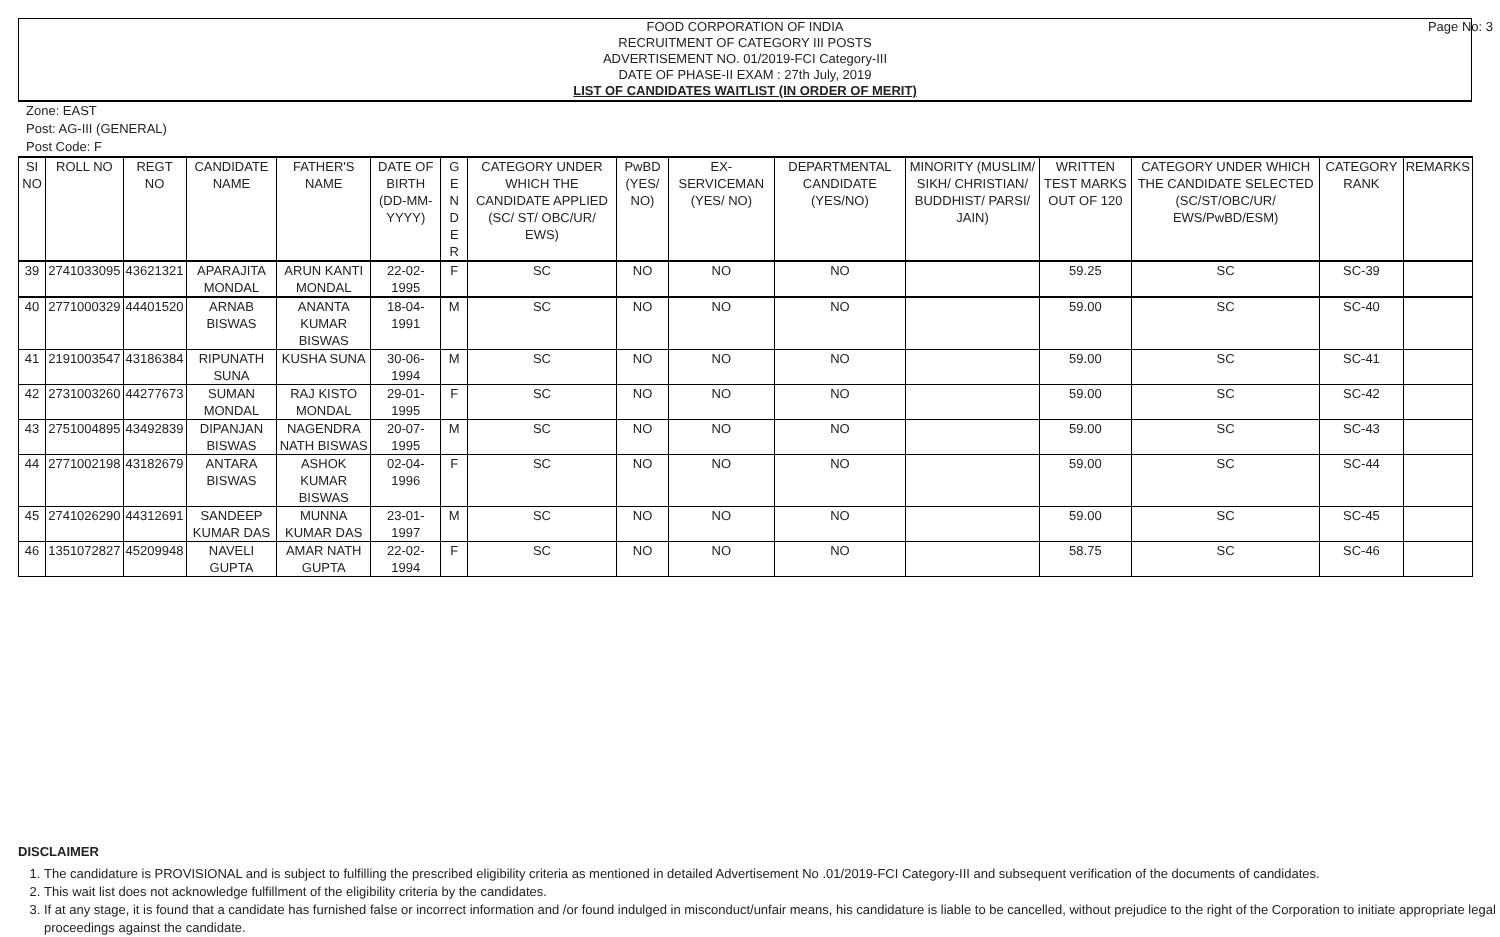Page No: 3 FOOD CORPORATION OF INDIA
RECRUITMENT OF CATEGORY III POSTS
ADVERTISEMENT NO. 01/2019-FCI Category-III
DATE OF PHASE-II EXAM : 27th July, 2019
LIST OF CANDIDATES WAITLIST (IN ORDER OF MERIT)
Zone: EAST
Post: AG-III (GENERAL)
Post Code: F
| SI NO | ROLL NO | REGT NO | CANDIDATE NAME | FATHER'S NAME | DATE OF BIRTH (DD-MM-YYYY) | G E N D E R | CATEGORY UNDER WHICH THE CANDIDATE APPLIED (SC/ ST/ OBC/UR/ EWS) | PwBD (YES/ NO) | EX-SERVICEMAN (YES/ NO) | DEPARTMENTAL CANDIDATE (YES/NO) | MINORITY (MUSLIM/ SIKH/ CHRISTIAN/ BUDDHIST/ PARSI/ JAIN) | WRITTEN TEST MARKS OUT OF 120 | CATEGORY UNDER WHICH THE CANDIDATE SELECTED (SC/ST/OBC/UR/ EWS/PwBD/ESM) | CATEGORY RANK | REMARKS |
| --- | --- | --- | --- | --- | --- | --- | --- | --- | --- | --- | --- | --- | --- | --- | --- |
| 39 | 2741033095 | 43621321 | APARAJITA MONDAL | ARUN KANTI MONDAL | 22-02-1995 | F | SC | NO | NO | NO | | 59.25 | SC | SC-39 | |
| 40 | 2771000329 | 44401520 | ARNAB BISWAS | ANANTA KUMAR BISWAS | 18-04-1991 | M | SC | NO | NO | NO | | 59.00 | SC | SC-40 | |
| 41 | 2191003547 | 43186384 | RIPUNATH SUNA | KUSHA SUNA | 30-06-1994 | M | SC | NO | NO | NO | | 59.00 | SC | SC-41 | |
| 42 | 2731003260 | 44277673 | SUMAN MONDAL | RAJ KISTO MONDAL | 29-01-1995 | F | SC | NO | NO | NO | | 59.00 | SC | SC-42 | |
| 43 | 2751004895 | 43492839 | DIPANJAN BISWAS | NAGENDRA NATH BISWAS | 20-07-1995 | M | SC | NO | NO | NO | | 59.00 | SC | SC-43 | |
| 44 | 2771002198 | 43182679 | ANTARA BISWAS | ASHOK KUMAR BISWAS | 02-04-1996 | F | SC | NO | NO | NO | | 59.00 | SC | SC-44 | |
| 45 | 2741026290 | 44312691 | SANDEEP KUMAR DAS | MUNNA KUMAR DAS | 23-01-1997 | M | SC | NO | NO | NO | | 59.00 | SC | SC-45 | |
| 46 | 1351072827 | 45209948 | NAVELI GUPTA | AMAR NATH GUPTA | 22-02-1994 | F | SC | NO | NO | NO | | 58.75 | SC | SC-46 | |
DISCLAIMER
1. The candidature is PROVISIONAL and is subject to fulfilling the prescribed eligibility criteria as mentioned in detailed Advertisement No .01/2019-FCI Category-III and subsequent verification of the documents of candidates.
2. This wait list does not acknowledge fulfillment of the eligibility criteria by the candidates.
3. If at any stage, it is found that a candidate has furnished false or incorrect information and /or found indulged in misconduct/unfair means, his candidature is liable to be cancelled, without prejudice to the right of the Corporation to initiate appropriate legal proceedings against the candidate.